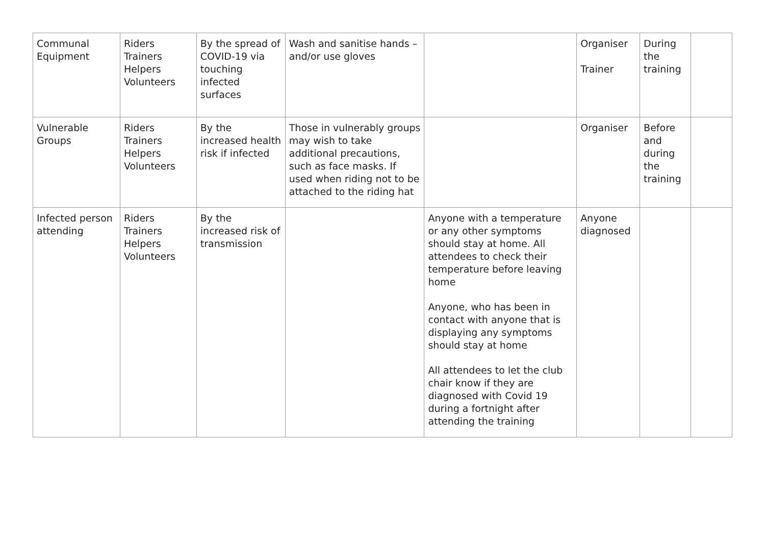| Communal Equipment | Riders Trainers Helpers Volunteers | By the spread of COVID-19 via touching infected surfaces | Wash and sanitise hands – and/or use gloves | | Organiser Trainer | During the training | |
| Vulnerable Groups | Riders Trainers Helpers Volunteers | By the increased health risk if infected | Those in vulnerably groups may wish to take additional precautions, such as face masks. If used when riding not to be attached to the riding hat | | Organiser | Before and during the training | |
| Infected person attending | Riders Trainers Helpers Volunteers | By the increased risk of transmission | | Anyone with a temperature or any other symptoms should stay at home. All attendees to check their temperature before leaving home Anyone, who has been in contact with anyone that is displaying any symptoms should stay at home All attendees to let the club chair know if they are diagnosed with Covid 19 during a fortnight after attending the training | Anyone diagnosed | | |